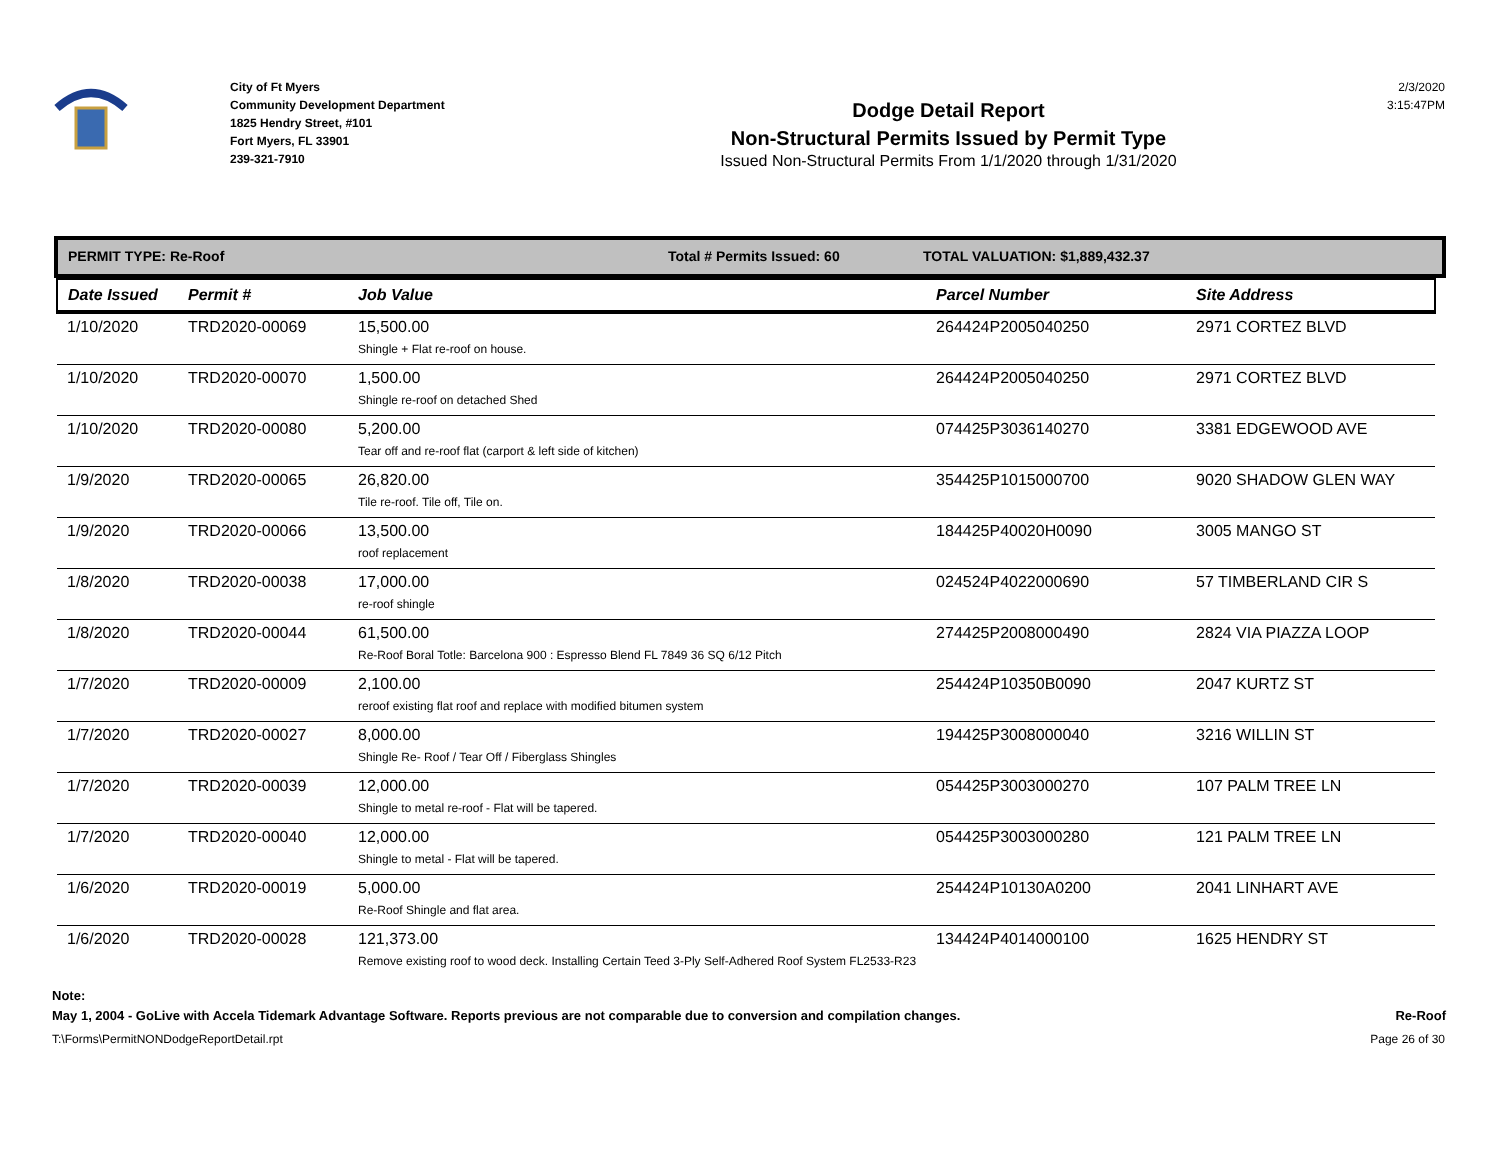City of Ft Myers
Community Development Department
1825 Hendry Street, #101
Fort Myers, FL 33901
239-321-7910
Dodge Detail Report
Non-Structural Permits Issued by Permit Type
Issued Non-Structural Permits From 1/1/2020 through 1/31/2020
2/3/2020
3:15:47PM
PERMIT TYPE: Re-Roof Total # Permits Issued: 60 TOTAL VALUATION: $1,889,432.37
| Date Issued | Permit # | Job Value | Parcel Number | Site Address |
| --- | --- | --- | --- | --- |
| 1/10/2020 | TRD2020-00069 | 15,500.00 Shingle + Flat re-roof on house. | 264424P2005040250 | 2971 CORTEZ BLVD |
| 1/10/2020 | TRD2020-00070 | 1,500.00 Shingle re-roof on detached Shed | 264424P2005040250 | 2971 CORTEZ BLVD |
| 1/10/2020 | TRD2020-00080 | 5,200.00 Tear off and re-roof flat (carport & left side of kitchen) | 074425P3036140270 | 3381 EDGEWOOD AVE |
| 1/9/2020 | TRD2020-00065 | 26,820.00 Tile re-roof. Tile off, Tile on. | 354425P1015000700 | 9020 SHADOW GLEN WAY |
| 1/9/2020 | TRD2020-00066 | 13,500.00 roof replacement | 184425P40020H0090 | 3005 MANGO ST |
| 1/8/2020 | TRD2020-00038 | 17,000.00 re-roof shingle | 024524P4022000690 | 57 TIMBERLAND CIR S |
| 1/8/2020 | TRD2020-00044 | 61,500.00 Re-Roof Boral Totle: Barcelona 900 : Espresso Blend FL 7849 36 SQ 6/12 Pitch | 274425P2008000490 | 2824 VIA PIAZZA LOOP |
| 1/7/2020 | TRD2020-00009 | 2,100.00 reroof existing flat roof and replace with modified bitumen system | 254424P10350B0090 | 2047 KURTZ ST |
| 1/7/2020 | TRD2020-00027 | 8,000.00 Shingle Re- Roof / Tear Off / Fiberglass Shingles | 194425P3008000040 | 3216 WILLIN ST |
| 1/7/2020 | TRD2020-00039 | 12,000.00 Shingle to metal re-roof - Flat will be tapered. | 054425P3003000270 | 107 PALM TREE LN |
| 1/7/2020 | TRD2020-00040 | 12,000.00 Shingle to metal - Flat will be tapered. | 054425P3003000280 | 121 PALM TREE LN |
| 1/6/2020 | TRD2020-00019 | 5,000.00 Re-Roof Shingle and flat area. | 254424P10130A0200 | 2041 LINHART AVE |
| 1/6/2020 | TRD2020-00028 | 121,373.00 Remove existing roof to wood deck. Installing Certain Teed 3-Ply Self-Adhered Roof System FL2533-R23 | 134424P4014000100 | 1625 HENDRY ST |
Note:
May 1, 2004 - GoLive with Accela Tidemark Advantage Software. Reports previous are not comparable due to conversion and compilation changes. Re-Roof
T:\Forms\PermitNONDodgeReportDetail.rpt Page 26 of 30